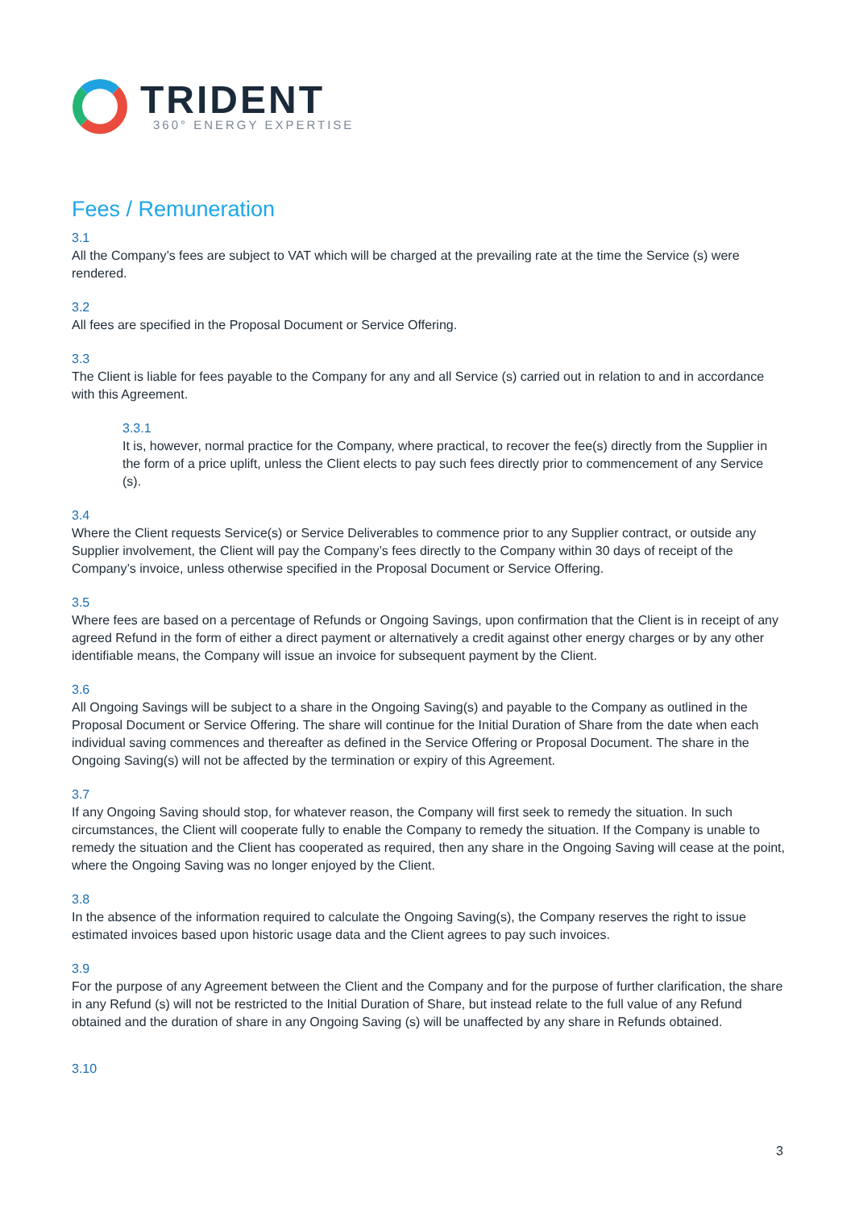TRIDENT
360° ENERGY EXPERTISE
Fees / Remuneration
3.1
All the Company’s fees are subject to VAT which will be charged at the prevailing rate at the time the Service (s) were rendered.
3.2
All fees are specified in the Proposal Document or Service Offering.
3.3
The Client is liable for fees payable to the Company for any and all Service (s) carried out in relation to and in accordance with this Agreement.
3.3.1
It is, however, normal practice for the Company, where practical, to recover the fee(s) directly from the Supplier in the form of a price uplift, unless the Client elects to pay such fees directly prior to commencement of any Service (s).
3.4
Where the Client requests Service(s) or Service Deliverables to commence prior to any Supplier contract, or outside any Supplier involvement, the Client will pay the Company’s fees directly to the Company within 30 days of receipt of the Company’s invoice, unless otherwise specified in the Proposal Document or Service Offering.
3.5
Where fees are based on a percentage of Refunds or Ongoing Savings, upon confirmation that the Client is in receipt of any agreed Refund in the form of either a direct payment or alternatively a credit against other energy charges or by any other identifiable means, the Company will issue an invoice for subsequent payment by the Client.
3.6
All Ongoing Savings will be subject to a share in the Ongoing Saving(s) and payable to the Company as outlined in the Proposal Document or Service Offering. The share will continue for the Initial Duration of Share from the date when each individual saving commences and thereafter as defined in the Service Offering or Proposal Document. The share in the Ongoing Saving(s) will not be affected by the termination or expiry of this Agreement.
3.7
If any Ongoing Saving should stop, for whatever reason, the Company will first seek to remedy the situation. In such circumstances, the Client will cooperate fully to enable the Company to remedy the situation. If the Company is unable to remedy the situation and the Client has cooperated as required, then any share in the Ongoing Saving will cease at the point, where the Ongoing Saving was no longer enjoyed by the Client.
3.8
In the absence of the information required to calculate the Ongoing Saving(s), the Company reserves the right to issue estimated invoices based upon historic usage data and the Client agrees to pay such invoices.
3.9
For the purpose of any Agreement between the Client and the Company and for the purpose of further clarification, the share in any Refund (s) will not be restricted to the Initial Duration of Share, but instead relate to the full value of any Refund obtained and the duration of share in any Ongoing Saving (s) will be unaffected by any share in Refunds obtained.
3.10
3